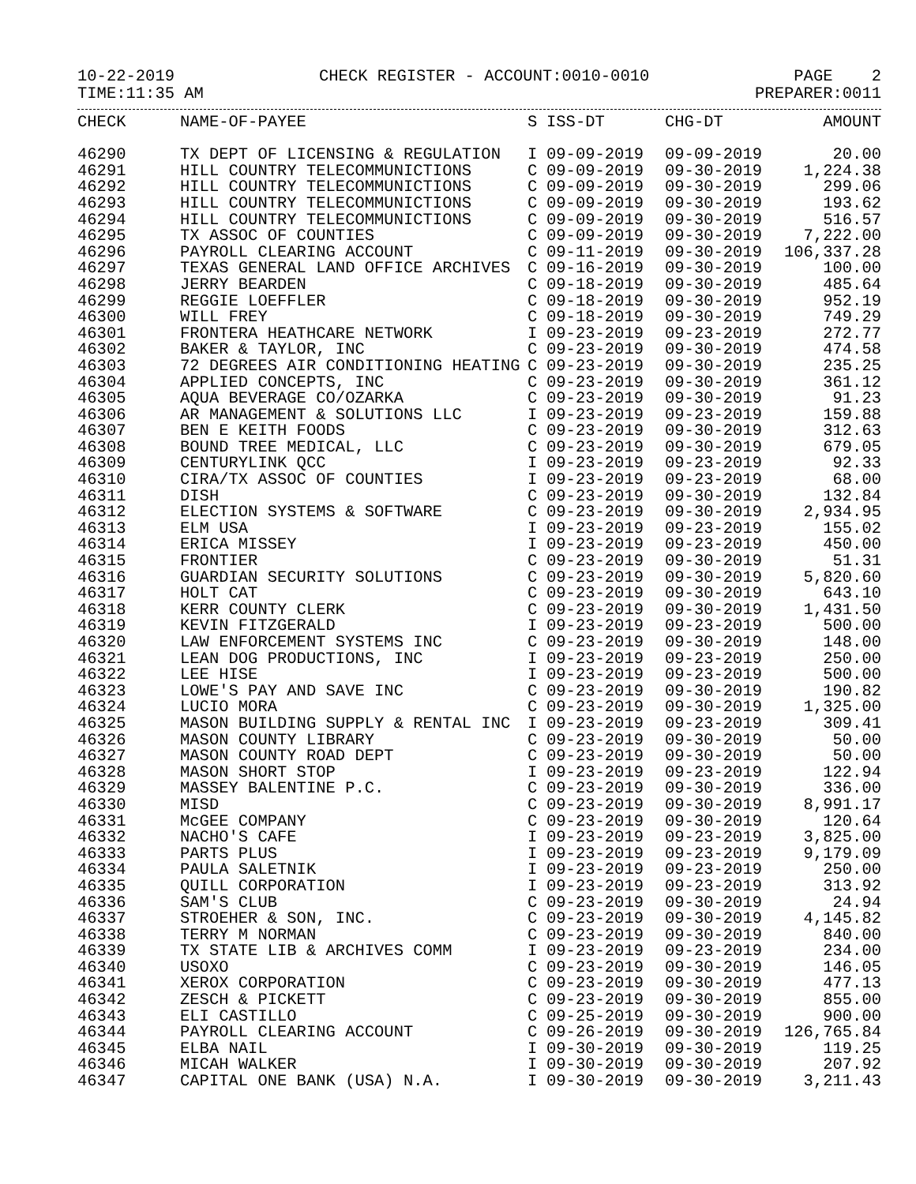10-22-2019 CHECK REGISTER - ACCOUNT:0010-0010 PAGE 2
TIME:11:35 AM PREPARER:0011
| CHECK | NAME-OF-PAYEE | S | ISS-DT | CHG-DT | AMOUNT |
| --- | --- | --- | --- | --- | --- |
| 46290 | TX DEPT OF LICENSING & REGULATION | I | 09-09-2019 | 09-09-2019 | 20.00 |
| 46291 | HILL COUNTRY TELECOMMUNICTIONS | C | 09-09-2019 | 09-30-2019 | 1,224.38 |
| 46292 | HILL COUNTRY TELECOMMUNICTIONS | C | 09-09-2019 | 09-30-2019 | 299.06 |
| 46293 | HILL COUNTRY TELECOMMUNICTIONS | C | 09-09-2019 | 09-30-2019 | 193.62 |
| 46294 | HILL COUNTRY TELECOMMUNICTIONS | C | 09-09-2019 | 09-30-2019 | 516.57 |
| 46295 | TX ASSOC OF COUNTIES | C | 09-09-2019 | 09-30-2019 | 7,222.00 |
| 46296 | PAYROLL CLEARING ACCOUNT | C | 09-11-2019 | 09-30-2019 | 106,337.28 |
| 46297 | TEXAS GENERAL LAND OFFICE ARCHIVES | C | 09-16-2019 | 09-30-2019 | 100.00 |
| 46298 | JERRY BEARDEN | C | 09-18-2019 | 09-30-2019 | 485.64 |
| 46299 | REGGIE LOEFFLER | C | 09-18-2019 | 09-30-2019 | 952.19 |
| 46300 | WILL FREY | C | 09-18-2019 | 09-30-2019 | 749.29 |
| 46301 | FRONTERA HEATHCARE NETWORK | I | 09-23-2019 | 09-23-2019 | 272.77 |
| 46302 | BAKER & TAYLOR, INC | C | 09-23-2019 | 09-30-2019 | 474.58 |
| 46303 | 72 DEGREES AIR CONDITIONING HEATING | C | 09-23-2019 | 09-30-2019 | 235.25 |
| 46304 | APPLIED CONCEPTS, INC | C | 09-23-2019 | 09-30-2019 | 361.12 |
| 46305 | AQUA BEVERAGE CO/OZARKA | C | 09-23-2019 | 09-30-2019 | 91.23 |
| 46306 | AR MANAGEMENT & SOLUTIONS LLC | I | 09-23-2019 | 09-23-2019 | 159.88 |
| 46307 | BEN E KEITH FOODS | C | 09-23-2019 | 09-30-2019 | 312.63 |
| 46308 | BOUND TREE MEDICAL, LLC | C | 09-23-2019 | 09-30-2019 | 679.05 |
| 46309 | CENTURYLINK QCC | I | 09-23-2019 | 09-23-2019 | 92.33 |
| 46310 | CIRA/TX ASSOC OF COUNTIES | I | 09-23-2019 | 09-23-2019 | 68.00 |
| 46311 | DISH | C | 09-23-2019 | 09-30-2019 | 132.84 |
| 46312 | ELECTION SYSTEMS & SOFTWARE | C | 09-23-2019 | 09-30-2019 | 2,934.95 |
| 46313 | ELM USA | I | 09-23-2019 | 09-23-2019 | 155.02 |
| 46314 | ERICA MISSEY | I | 09-23-2019 | 09-23-2019 | 450.00 |
| 46315 | FRONTIER | C | 09-23-2019 | 09-30-2019 | 51.31 |
| 46316 | GUARDIAN SECURITY SOLUTIONS | C | 09-23-2019 | 09-30-2019 | 5,820.60 |
| 46317 | HOLT CAT | C | 09-23-2019 | 09-30-2019 | 643.10 |
| 46318 | KERR COUNTY CLERK | C | 09-23-2019 | 09-30-2019 | 1,431.50 |
| 46319 | KEVIN FITZGERALD | I | 09-23-2019 | 09-23-2019 | 500.00 |
| 46320 | LAW ENFORCEMENT SYSTEMS INC | C | 09-23-2019 | 09-30-2019 | 148.00 |
| 46321 | LEAN DOG PRODUCTIONS, INC | I | 09-23-2019 | 09-23-2019 | 250.00 |
| 46322 | LEE HISE | I | 09-23-2019 | 09-23-2019 | 500.00 |
| 46323 | LOWE'S PAY AND SAVE INC | C | 09-23-2019 | 09-30-2019 | 190.82 |
| 46324 | LUCIO MORA | C | 09-23-2019 | 09-30-2019 | 1,325.00 |
| 46325 | MASON BUILDING SUPPLY & RENTAL INC | I | 09-23-2019 | 09-23-2019 | 309.41 |
| 46326 | MASON COUNTY LIBRARY | C | 09-23-2019 | 09-30-2019 | 50.00 |
| 46327 | MASON COUNTY ROAD DEPT | C | 09-23-2019 | 09-30-2019 | 50.00 |
| 46328 | MASON SHORT STOP | I | 09-23-2019 | 09-23-2019 | 122.94 |
| 46329 | MASSEY BALENTINE P.C. | C | 09-23-2019 | 09-30-2019 | 336.00 |
| 46330 | MISD | C | 09-23-2019 | 09-30-2019 | 8,991.17 |
| 46331 | McGEE COMPANY | C | 09-23-2019 | 09-30-2019 | 120.64 |
| 46332 | NACHO'S CAFE | I | 09-23-2019 | 09-23-2019 | 3,825.00 |
| 46333 | PARTS PLUS | I | 09-23-2019 | 09-23-2019 | 9,179.09 |
| 46334 | PAULA SALETNIK | I | 09-23-2019 | 09-23-2019 | 250.00 |
| 46335 | QUILL CORPORATION | I | 09-23-2019 | 09-23-2019 | 313.92 |
| 46336 | SAM'S CLUB | C | 09-23-2019 | 09-30-2019 | 24.94 |
| 46337 | STROEHER & SON, INC. | C | 09-23-2019 | 09-30-2019 | 4,145.82 |
| 46338 | TERRY M NORMAN | C | 09-23-2019 | 09-30-2019 | 840.00 |
| 46339 | TX STATE LIB & ARCHIVES COMM | I | 09-23-2019 | 09-23-2019 | 234.00 |
| 46340 | USOXO | C | 09-23-2019 | 09-30-2019 | 146.05 |
| 46341 | XEROX CORPORATION | C | 09-23-2019 | 09-30-2019 | 477.13 |
| 46342 | ZESCH & PICKETT | C | 09-23-2019 | 09-30-2019 | 855.00 |
| 46343 | ELI CASTILLO | C | 09-25-2019 | 09-30-2019 | 900.00 |
| 46344 | PAYROLL CLEARING ACCOUNT | C | 09-26-2019 | 09-30-2019 | 126,765.84 |
| 46345 | ELBA NAIL | I | 09-30-2019 | 09-30-2019 | 119.25 |
| 46346 | MICAH WALKER | I | 09-30-2019 | 09-30-2019 | 207.92 |
| 46347 | CAPITAL ONE BANK (USA) N.A. | I | 09-30-2019 | 09-30-2019 | 3,211.43 |